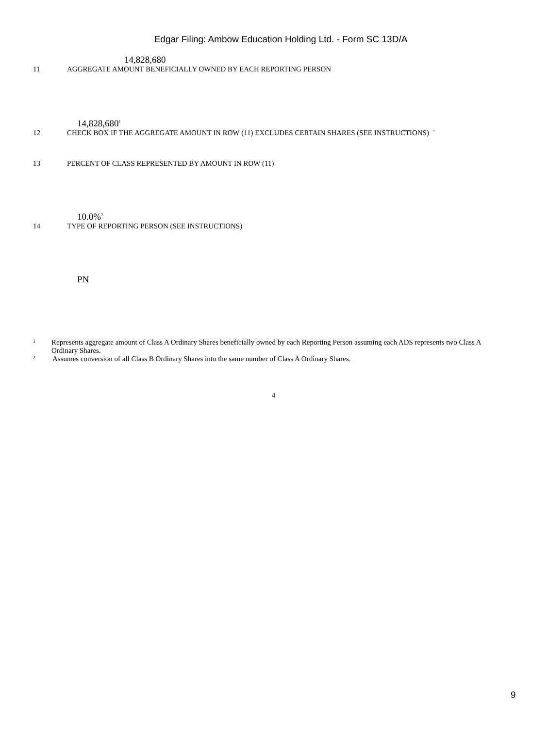Edgar Filing: Ambow Education Holding Ltd. - Form SC 13D/A
14,828,680
11 AGGREGATE AMOUNT BENEFICIALLY OWNED BY EACH REPORTING PERSON
14,828,680<sup>1</sup>
12 CHECK BOX IF THE AGGREGATE AMOUNT IN ROW (11) EXCLUDES CERTAIN SHARES (SEE INSTRUCTIONS) ¨
13 PERCENT OF CLASS REPRESENTED BY AMOUNT IN ROW (11)
10.0%<sup>2</sup>
14 TYPE OF REPORTING PERSON (SEE INSTRUCTIONS)
PN
1 Represents aggregate amount of Class A Ordinary Shares beneficially owned by each Reporting Person assuming each ADS represents two Class A Ordinary Shares.
2 Assumes conversion of all Class B Ordinary Shares into the same number of Class A Ordinary Shares.
4
9